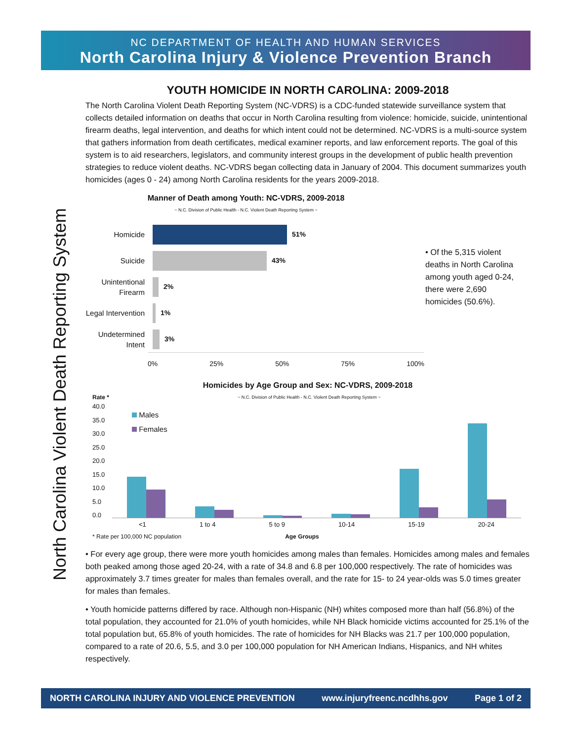NC DEPARTMENT OF HEALTH AND HUMAN SERVICES
North Carolina Injury & Violence Prevention Branch
North Carolina Violent Death Reporting System
YOUTH HOMICIDE IN NORTH CAROLINA: 2009-2018
The North Carolina Violent Death Reporting System (NC-VDRS) is a CDC-funded statewide surveillance system that collects detailed information on deaths that occur in North Carolina resulting from violence: homicide, suicide, unintentional firearm deaths, legal intervention, and deaths for which intent could not be determined. NC-VDRS is a multi-source system that gathers information from death certificates, medical examiner reports, and law enforcement reports. The goal of this system is to aid researchers, legislators, and community interest groups in the development of public health prevention strategies to reduce violent deaths. NC-VDRS began collecting data in January of 2004. This document summarizes youth homicides (ages 0 - 24) among North Carolina residents for the years 2009-2018.
Manner of Death among Youth: NC-VDRS, 2009-2018
~ N.C. Division of Public Health - N.C. Violent Death Reporting System ~
Homicide
51%
Suicide
43%
Unintentional Firearm
2%
Legal Intervention
1%
Undetermined Intent
3%
0% 25% 50% 75% 100%
• Of the 5,315 violent deaths in North Carolina among youth aged 0-24, there were 2,690 homicides (50.6%).
Homicides by Age Group and Sex: NC-VDRS, 2009-2018
Rate * ~ N.C. Division of Public Health - N.C. Violent Death Reporting System ~
40.0
35.0
30.0
25.0
20.0
15.0
10.0
5.0
0.0
Males
Females
<1 1 to 4 5 to 9 10-14 15-19 20-24
* Rate per 100,000 NC population Age Groups
• For every age group, there were more youth homicides among males than females. Homicides among males and females both peaked among those aged 20-24, with a rate of 34.8 and 6.8 per 100,000 respectively. The rate of homicides was approximately 3.7 times greater for males than females overall, and the rate for 15- to 24 year-olds was 5.0 times greater for males than females.
• Youth homicide patterns differed by race. Although non-Hispanic (NH) whites composed more than half (56.8%) of the total population, they accounted for 21.0% of youth homicides, while NH Black homicide victims accounted for 25.1% of the total population but, 65.8% of youth homicides. The rate of homicides for NH Blacks was 21.7 per 100,000 population, compared to a rate of 20.6, 5.5, and 3.0 per 100,000 population for NH American Indians, Hispanics, and NH whites respectively.
NORTH CAROLINA INJURY AND VIOLENCE PREVENTION www.injuryfreenc.ncdhhs.gov Page 1 of 2